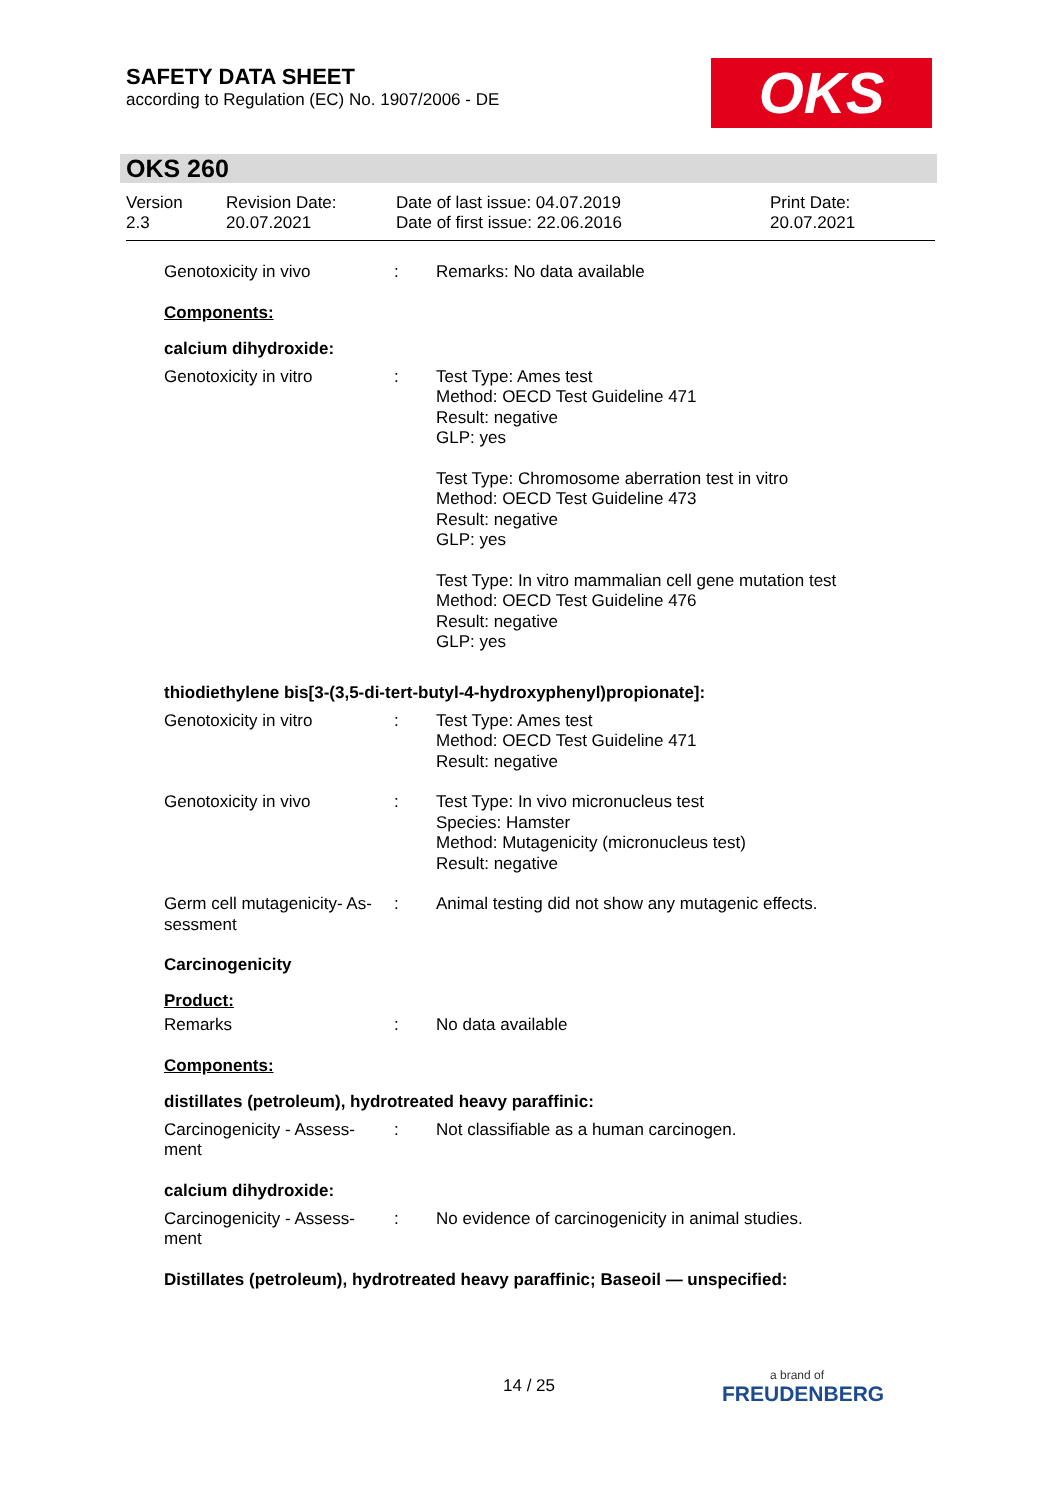SAFETY DATA SHEET
according to Regulation (EC) No. 1907/2006 - DE
OKS
OKS 260
Version
2.3
Revision Date:
20.07.2021
Date of last issue: 04.07.2019
Date of first issue: 22.06.2016
Print Date:
20.07.2021
Genotoxicity in vivo : Remarks: No data available
Components:
calcium dihydroxide:
Genotoxicity in vitro : Test Type: Ames test
Method: OECD Test Guideline 471
Result: negative
GLP: yes
Test Type: Chromosome aberration test in vitro
Method: OECD Test Guideline 473
Result: negative
GLP: yes
Test Type: In vitro mammalian cell gene mutation test
Method: OECD Test Guideline 476
Result: negative
GLP: yes
thiodiethylene bis[3-(3,5-di-tert-butyl-4-hydroxyphenyl)propionate]:
Genotoxicity in vitro : Test Type: Ames test
Method: OECD Test Guideline 471
Result: negative
Genotoxicity in vivo : Test Type: In vivo micronucleus test
Species: Hamster
Method: Mutagenicity (micronucleus test)
Result: negative
Germ cell mutagenicity- As-
sessment
: Animal testing did not show any mutagenic effects.
Carcinogenicity
Product:
Remarks : No data available
Components:
distillates (petroleum), hydrotreated heavy paraffinic:
Carcinogenicity - Assess-
ment
: Not classifiable as a human carcinogen.
calcium dihydroxide:
Carcinogenicity - Assess-
ment
: No evidence of carcinogenicity in animal studies.
Distillates (petroleum), hydrotreated heavy paraffinic; Baseoil — unspecified:
14 / 25
a brand of
FREUDENBERG